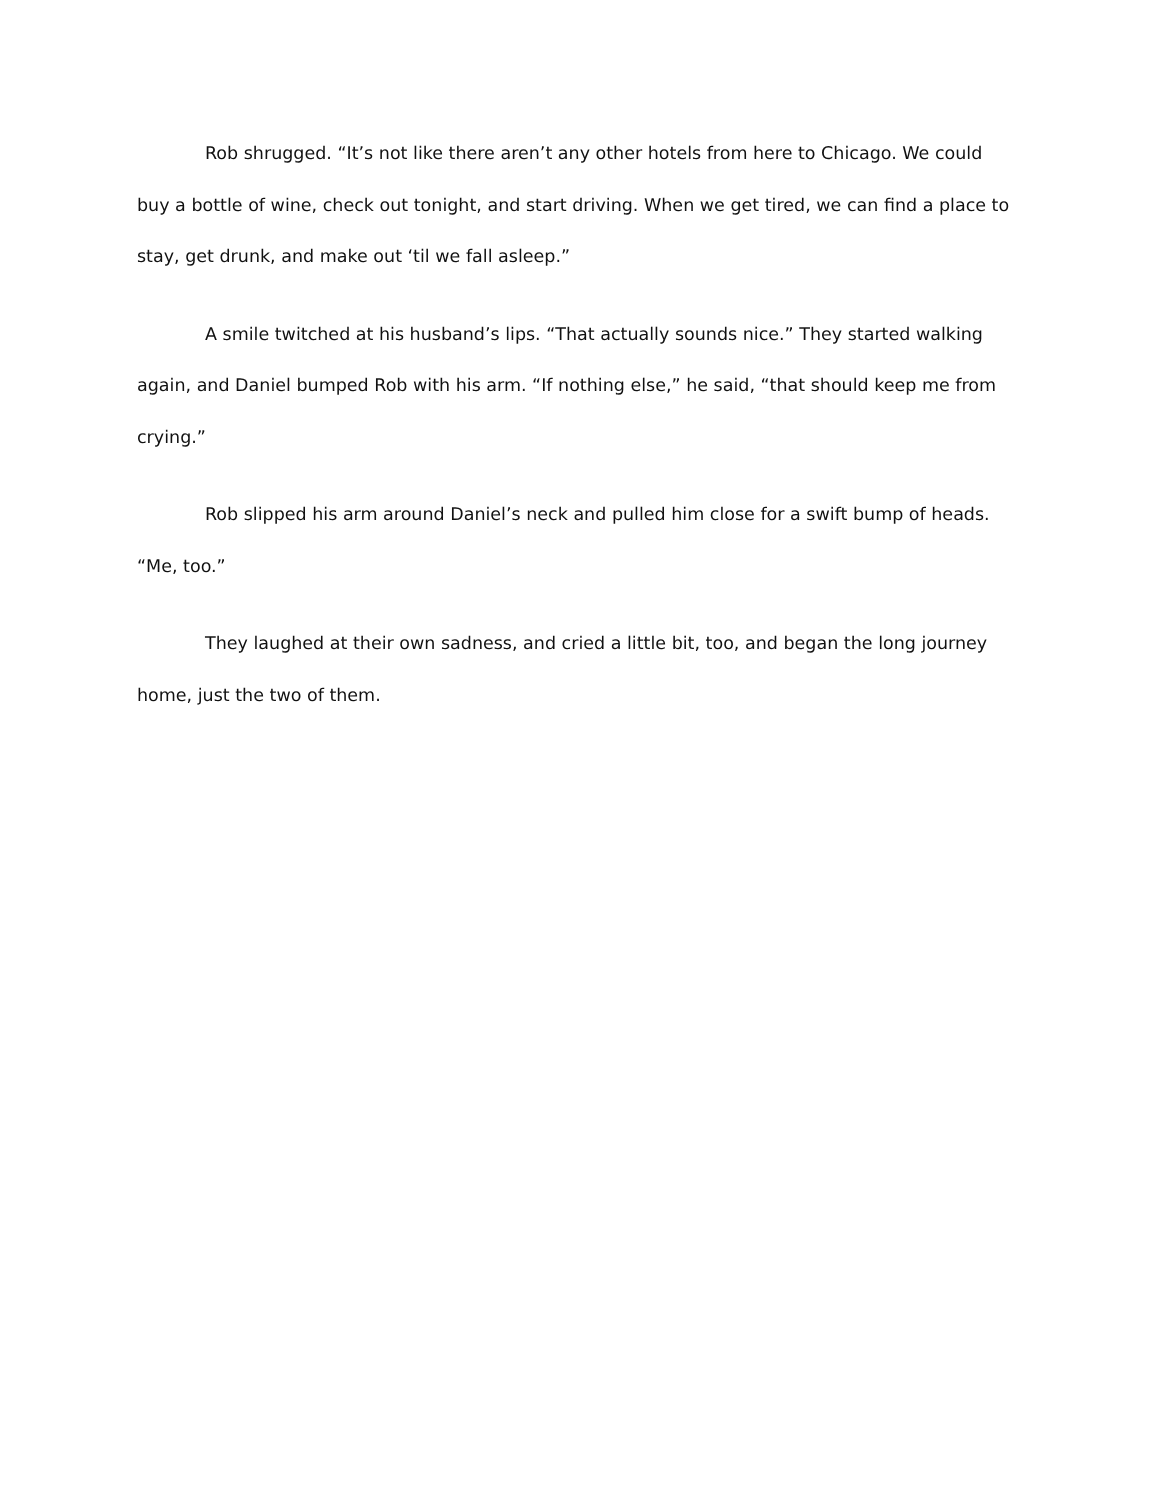Rob shrugged. “It’s not like there aren’t any other hotels from here to Chicago. We could buy a bottle of wine, check out tonight, and start driving. When we get tired, we can find a place to stay, get drunk, and make out ‘til we fall asleep.”
A smile twitched at his husband’s lips. “That actually sounds nice.” They started walking again, and Daniel bumped Rob with his arm. “If nothing else,” he said, “that should keep me from crying.”
Rob slipped his arm around Daniel’s neck and pulled him close for a swift bump of heads. “Me, too.”
They laughed at their own sadness, and cried a little bit, too, and began the long journey home, just the two of them.